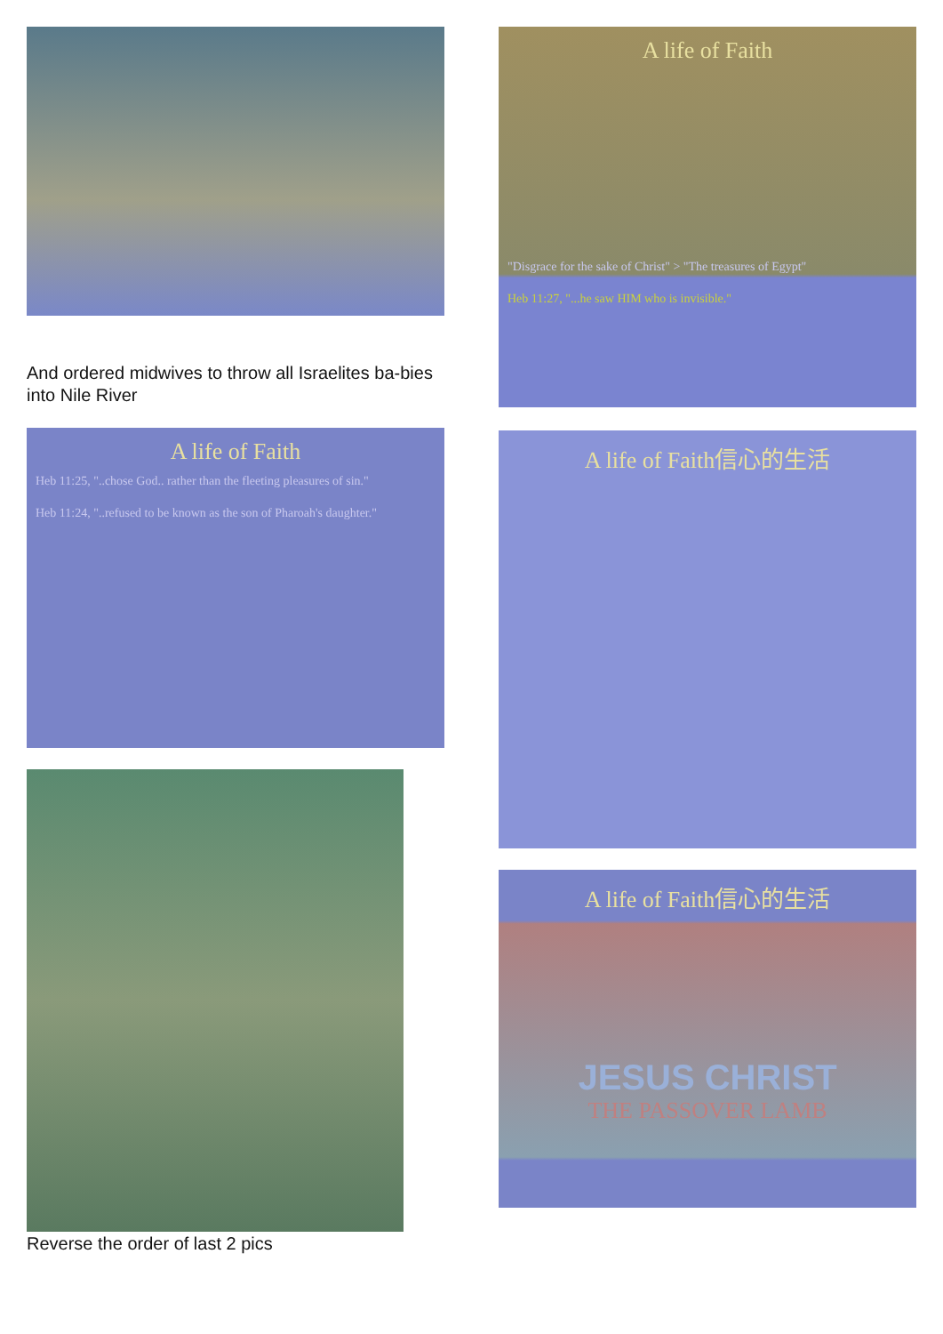And ordered midwives to throw all Israelites ba-bies into Nile River
A life of Faith
Heb 11:25, "..chose God.. rather than the fleeting pleasures of sin."
Heb 11:24, "..refused to be known as the son of Pharoah's daughter."
Reverse the order of last 2 pics
A life of Faith
"Disgrace for the sake of Christ" > "The treasures of Egypt"
Heb 11:27, "...he saw HIM who is invisible."
A life of Faith信心的生活
A life of Faith信心的生活
JESUS CHRIST
THE PASSOVER LAMB